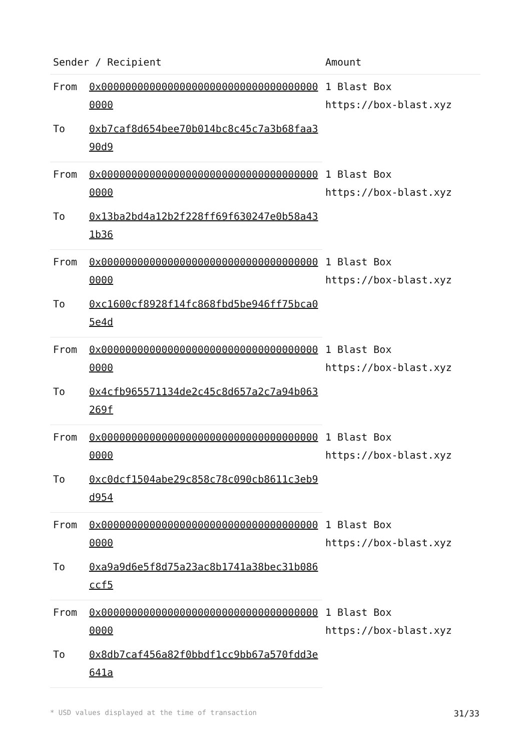| Sender / Recipient | | Amount |
| --- | --- | --- |
| From | 0x0000000000000000000000000000000000000000 | 1 Blast Box https://box-blast.xyz |
| To | 0xb7caf8d654bee70b014bc8c45c7a3b68faa390d9 | |
| From | 0x0000000000000000000000000000000000000000 | 1 Blast Box https://box-blast.xyz |
| To | 0x13ba2bd4a12b2f228ff69f630247e0b58a431b36 | |
| From | 0x0000000000000000000000000000000000000000 | 1 Blast Box https://box-blast.xyz |
| To | 0xc1600cf8928f14fc868fbd5be946ff75bca05e4d | |
| From | 0x0000000000000000000000000000000000000000 | 1 Blast Box https://box-blast.xyz |
| To | 0x4cfb965571134de2c45c8d657a2c7a94b063269f | |
| From | 0x0000000000000000000000000000000000000000 | 1 Blast Box https://box-blast.xyz |
| To | 0xc0dcf1504abe29c858c78c090cb8611c3eb9d954 | |
| From | 0x0000000000000000000000000000000000000000 | 1 Blast Box https://box-blast.xyz |
| To | 0xa9a9d6e5f8d75a23ac8b1741a38bec31b086ccf5 | |
| From | 0x0000000000000000000000000000000000000000 | 1 Blast Box https://box-blast.xyz |
| To | 0x8db7caf456a82f0bbdf1cc9bb67a570fdd3e641a | |
* USD values displayed at the time of transaction 31/33